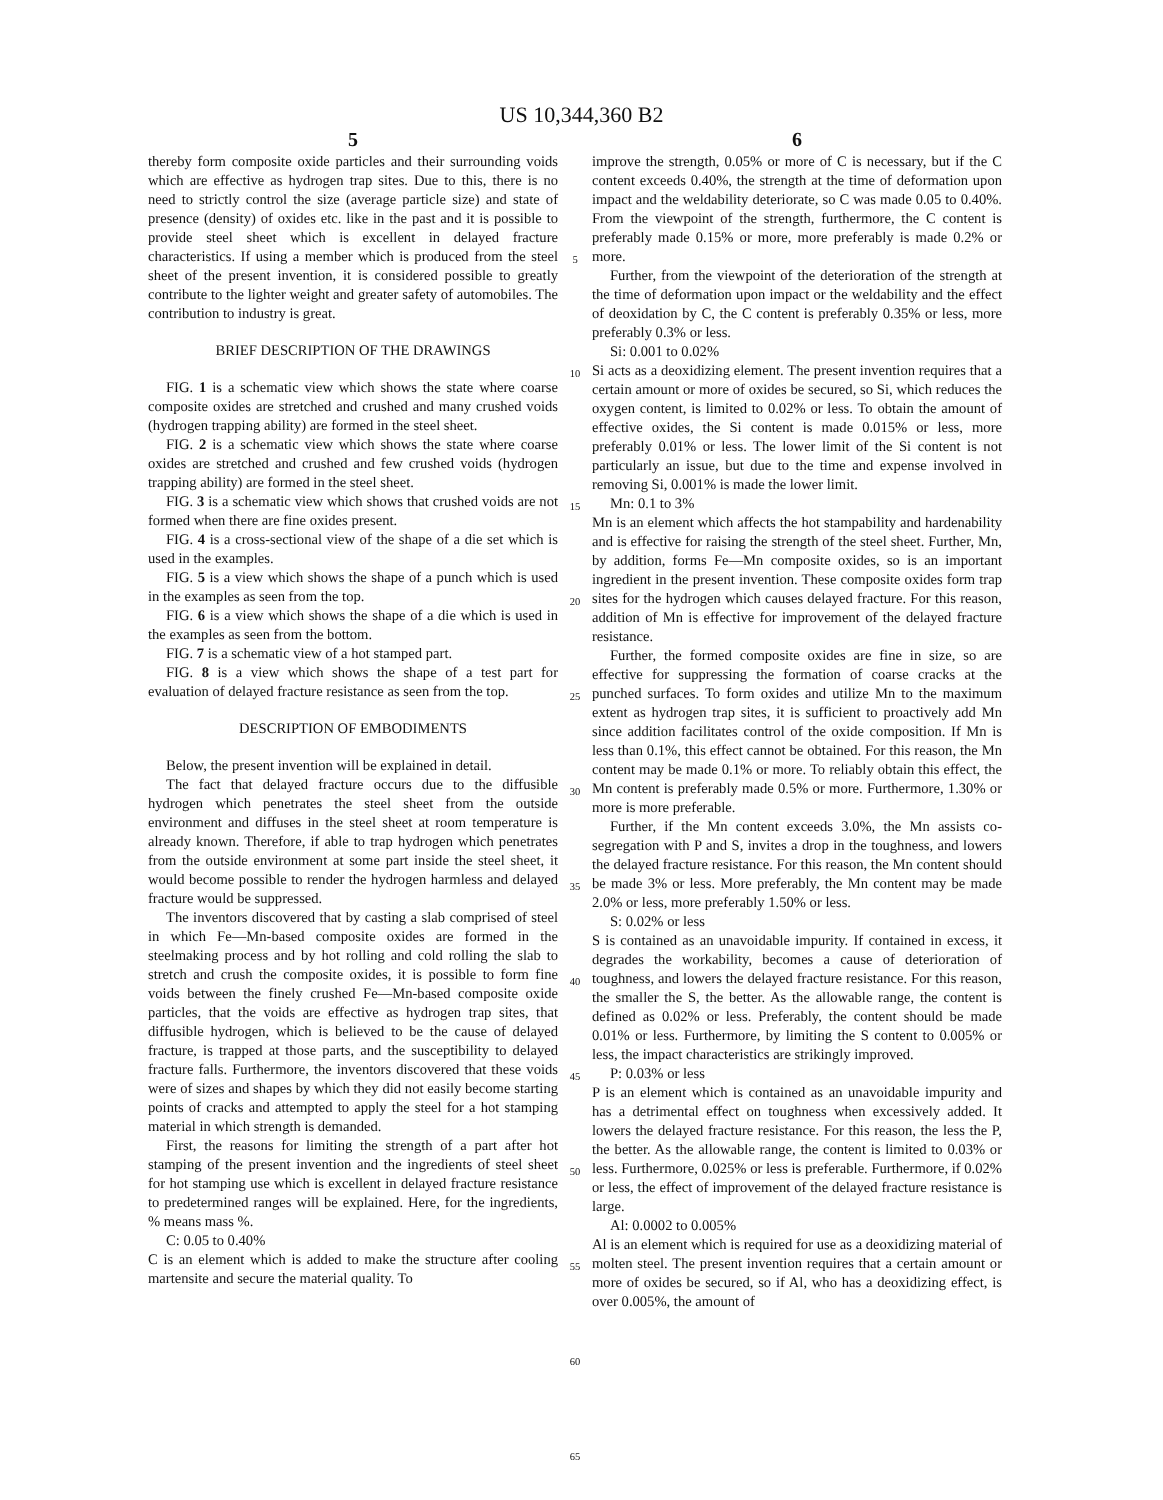US 10,344,360 B2
5
thereby form composite oxide particles and their surrounding voids which are effective as hydrogen trap sites. Due to this, there is no need to strictly control the size (average particle size) and state of presence (density) of oxides etc. like in the past and it is possible to provide steel sheet which is excellent in delayed fracture characteristics. If using a member which is produced from the steel sheet of the present invention, it is considered possible to greatly contribute to the lighter weight and greater safety of automobiles. The contribution to industry is great.
BRIEF DESCRIPTION OF THE DRAWINGS
FIG. 1 is a schematic view which shows the state where coarse composite oxides are stretched and crushed and many crushed voids (hydrogen trapping ability) are formed in the steel sheet.
FIG. 2 is a schematic view which shows the state where coarse oxides are stretched and crushed and few crushed voids (hydrogen trapping ability) are formed in the steel sheet.
FIG. 3 is a schematic view which shows that crushed voids are not formed when there are fine oxides present.
FIG. 4 is a cross-sectional view of the shape of a die set which is used in the examples.
FIG. 5 is a view which shows the shape of a punch which is used in the examples as seen from the top.
FIG. 6 is a view which shows the shape of a die which is used in the examples as seen from the bottom.
FIG. 7 is a schematic view of a hot stamped part.
FIG. 8 is a view which shows the shape of a test part for evaluation of delayed fracture resistance as seen from the top.
DESCRIPTION OF EMBODIMENTS
Below, the present invention will be explained in detail.
The fact that delayed fracture occurs due to the diffusible hydrogen which penetrates the steel sheet from the outside environment and diffuses in the steel sheet at room temperature is already known. Therefore, if able to trap hydrogen which penetrates from the outside environment at some part inside the steel sheet, it would become possible to render the hydrogen harmless and delayed fracture would be suppressed.
The inventors discovered that by casting a slab comprised of steel in which Fe—Mn-based composite oxides are formed in the steelmaking process and by hot rolling and cold rolling the slab to stretch and crush the composite oxides, it is possible to form fine voids between the finely crushed Fe—Mn-based composite oxide particles, that the voids are effective as hydrogen trap sites, that diffusible hydrogen, which is believed to be the cause of delayed fracture, is trapped at those parts, and the susceptibility to delayed fracture falls. Furthermore, the inventors discovered that these voids were of sizes and shapes by which they did not easily become starting points of cracks and attempted to apply the steel for a hot stamping material in which strength is demanded.
First, the reasons for limiting the strength of a part after hot stamping of the present invention and the ingredients of steel sheet for hot stamping use which is excellent in delayed fracture resistance to predetermined ranges will be explained. Here, for the ingredients, % means mass %.
C: 0.05 to 0.40%
C is an element which is added to make the structure after cooling martensite and secure the material quality. To
5
10
15
20
25
30
35
40
45
50
55
60
65
6
improve the strength, 0.05% or more of C is necessary, but if the C content exceeds 0.40%, the strength at the time of deformation upon impact and the weldability deteriorate, so C was made 0.05 to 0.40%. From the viewpoint of the strength, furthermore, the C content is preferably made 0.15% or more, more preferably is made 0.2% or more.
Further, from the viewpoint of the deterioration of the strength at the time of deformation upon impact or the weldability and the effect of deoxidation by C, the C content is preferably 0.35% or less, more preferably 0.3% or less.
Si: 0.001 to 0.02%
Si acts as a deoxidizing element. The present invention requires that a certain amount or more of oxides be secured, so Si, which reduces the oxygen content, is limited to 0.02% or less. To obtain the amount of effective oxides, the Si content is made 0.015% or less, more preferably 0.01% or less. The lower limit of the Si content is not particularly an issue, but due to the time and expense involved in removing Si, 0.001% is made the lower limit.
Mn: 0.1 to 3%
Mn is an element which affects the hot stampability and hardenability and is effective for raising the strength of the steel sheet. Further, Mn, by addition, forms Fe—Mn composite oxides, so is an important ingredient in the present invention. These composite oxides form trap sites for the hydrogen which causes delayed fracture. For this reason, addition of Mn is effective for improvement of the delayed fracture resistance.
Further, the formed composite oxides are fine in size, so are effective for suppressing the formation of coarse cracks at the punched surfaces. To form oxides and utilize Mn to the maximum extent as hydrogen trap sites, it is sufficient to proactively add Mn since addition facilitates control of the oxide composition. If Mn is less than 0.1%, this effect cannot be obtained. For this reason, the Mn content may be made 0.1% or more. To reliably obtain this effect, the Mn content is preferably made 0.5% or more. Furthermore, 1.30% or more is more preferable.
Further, if the Mn content exceeds 3.0%, the Mn assists co-segregation with P and S, invites a drop in the toughness, and lowers the delayed fracture resistance. For this reason, the Mn content should be made 3% or less. More preferably, the Mn content may be made 2.0% or less, more preferably 1.50% or less.
S: 0.02% or less
S is contained as an unavoidable impurity. If contained in excess, it degrades the workability, becomes a cause of deterioration of toughness, and lowers the delayed fracture resistance. For this reason, the smaller the S, the better. As the allowable range, the content is defined as 0.02% or less. Preferably, the content should be made 0.01% or less. Furthermore, by limiting the S content to 0.005% or less, the impact characteristics are strikingly improved.
P: 0.03% or less
P is an element which is contained as an unavoidable impurity and has a detrimental effect on toughness when excessively added. It lowers the delayed fracture resistance. For this reason, the less the P, the better. As the allowable range, the content is limited to 0.03% or less. Furthermore, 0.025% or less is preferable. Furthermore, if 0.02% or less, the effect of improvement of the delayed fracture resistance is large.
Al: 0.0002 to 0.005%
Al is an element which is required for use as a deoxidizing material of molten steel. The present invention requires that a certain amount or more of oxides be secured, so if Al, who has a deoxidizing effect, is over 0.005%, the amount of